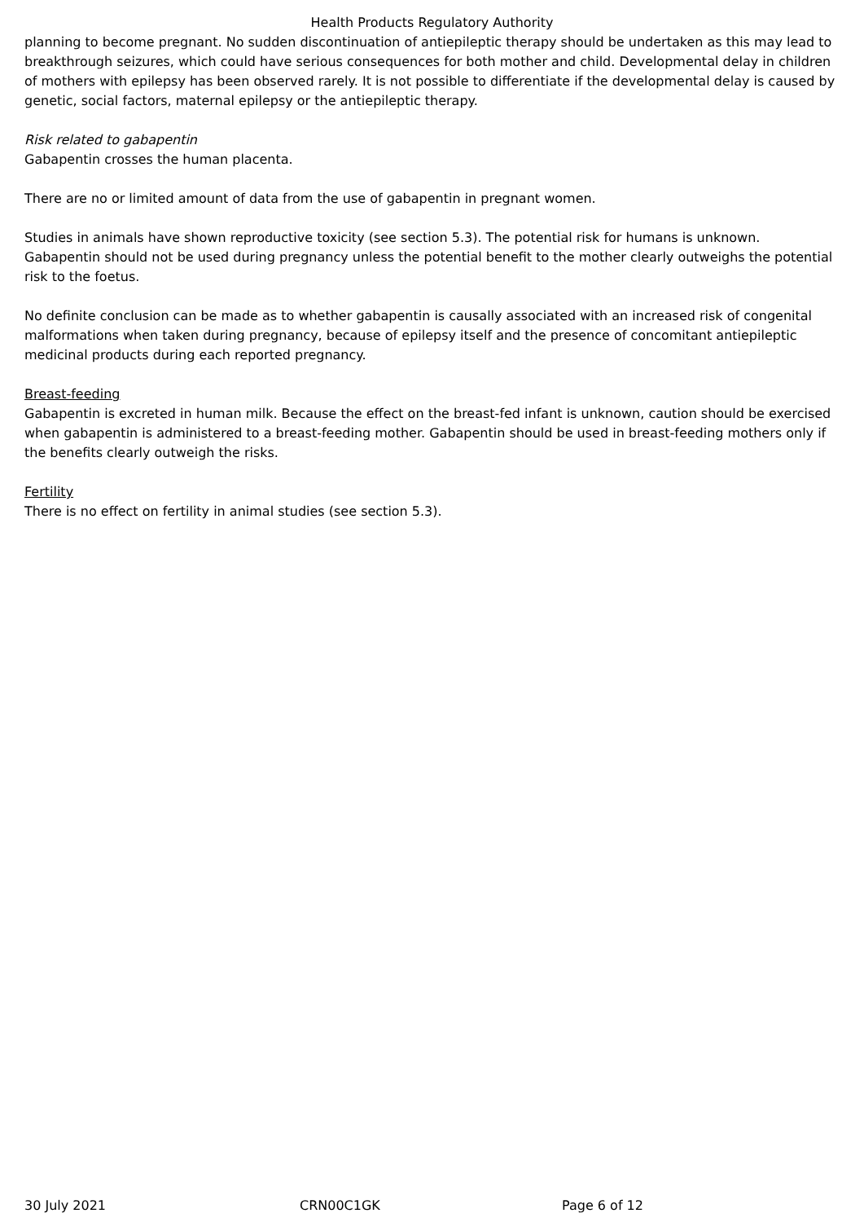Health Products Regulatory Authority
planning to become pregnant. No sudden discontinuation of antiepileptic therapy should be undertaken as this may lead to breakthrough seizures, which could have serious consequences for both mother and child. Developmental delay in children of mothers with epilepsy has been observed rarely. It is not possible to differentiate if the developmental delay is caused by genetic, social factors, maternal epilepsy or the antiepileptic therapy.
Risk related to gabapentin
Gabapentin crosses the human placenta.
There are no or limited amount of data from the use of gabapentin in pregnant women.
Studies in animals have shown reproductive toxicity (see section 5.3). The potential risk for humans is unknown. Gabapentin should not be used during pregnancy unless the potential benefit to the mother clearly outweighs the potential risk to the foetus.
No definite conclusion can be made as to whether gabapentin is causally associated with an increased risk of congenital malformations when taken during pregnancy, because of epilepsy itself and the presence of concomitant antiepileptic medicinal products during each reported pregnancy.
Breast-feeding
Gabapentin is excreted in human milk. Because the effect on the breast-fed infant is unknown, caution should be exercised when gabapentin is administered to a breast-feeding mother. Gabapentin should be used in breast-feeding mothers only if the benefits clearly outweigh the risks.
Fertility
There is no effect on fertility in animal studies (see section 5.3).
30 July 2021 CRN00C1GK Page 6 of 12